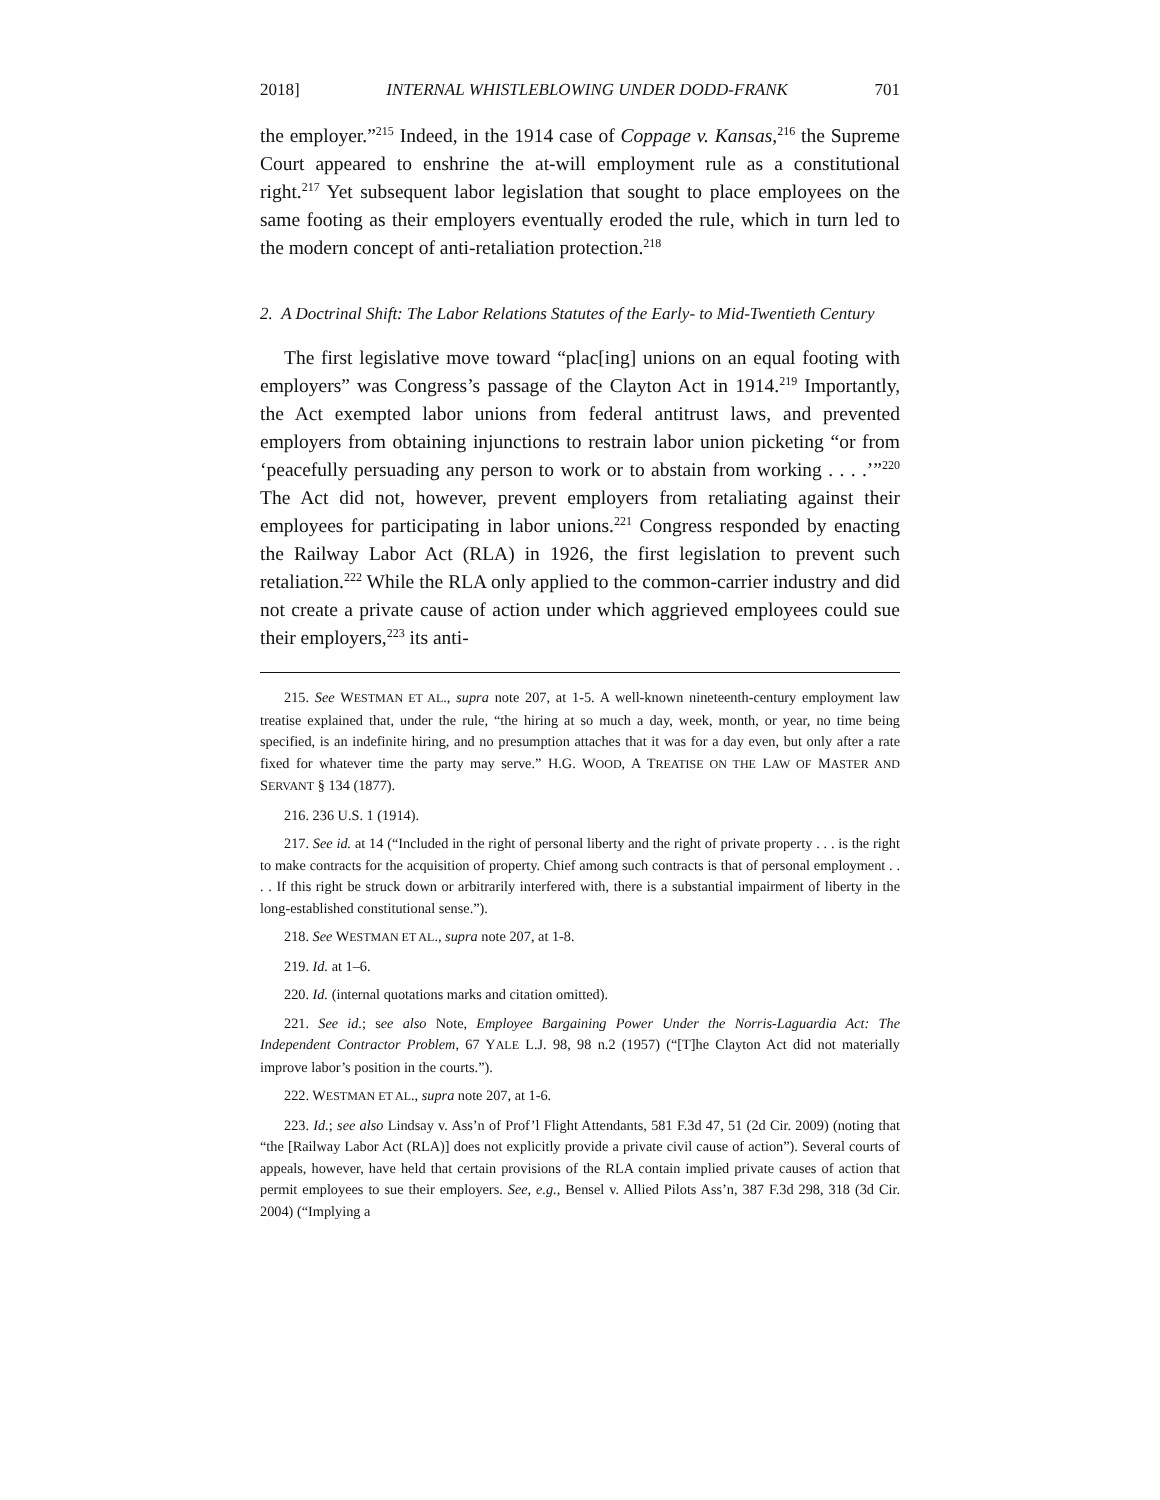2018] INTERNAL WHISTLEBLOWING UNDER DODD-FRANK 701
the employer.”<sup>215</sup> Indeed, in the 1914 case of Coppage v. Kansas,<sup>216</sup> the Supreme Court appeared to enshrine the at-will employment rule as a constitutional right.<sup>217</sup> Yet subsequent labor legislation that sought to place employees on the same footing as their employers eventually eroded the rule, which in turn led to the modern concept of anti-retaliation protection.<sup>218</sup>
2. A Doctrinal Shift: The Labor Relations Statutes of the Early- to Mid-Twentieth Century
The first legislative move toward “plac[ing] unions on an equal footing with employers” was Congress’s passage of the Clayton Act in 1914.<sup>219</sup> Importantly, the Act exempted labor unions from federal antitrust laws, and prevented employers from obtaining injunctions to restrain labor union picketing “or from ‘peacefully persuading any person to work or to abstain from working . . . .’”<sup>220</sup> The Act did not, however, prevent employers from retaliating against their employees for participating in labor unions.<sup>221</sup> Congress responded by enacting the Railway Labor Act (RLA) in 1926, the first legislation to prevent such retaliation.<sup>222</sup> While the RLA only applied to the common-carrier industry and did not create a private cause of action under which aggrieved employees could sue their employers,<sup>223</sup> its anti-
215. See WESTMAN ET AL., supra note 207, at 1-5. A well-known nineteenth-century employment law treatise explained that, under the rule, “the hiring at so much a day, week, month, or year, no time being specified, is an indefinite hiring, and no presumption attaches that it was for a day even, but only after a rate fixed for whatever time the party may serve.” H.G. WOOD, A TREATISE ON THE LAW OF MASTER AND SERVANT § 134 (1877).
216. 236 U.S. 1 (1914).
217. See id. at 14 (“Included in the right of personal liberty and the right of private property . . . is the right to make contracts for the acquisition of property. Chief among such contracts is that of personal employment . . . . If this right be struck down or arbitrarily interfered with, there is a substantial impairment of liberty in the long-established constitutional sense.”).
218. See WESTMAN ET AL., supra note 207, at 1-8.
219. Id. at 1–6.
220. Id. (internal quotations marks and citation omitted).
221. See id.; see also Note, Employee Bargaining Power Under the Norris-Laguardia Act: The Independent Contractor Problem, 67 YALE L.J. 98, 98 n.2 (1957) (“[T]he Clayton Act did not materially improve labor’s position in the courts.”).
222. WESTMAN ET AL., supra note 207, at 1-6.
223. Id.; see also Lindsay v. Ass’n of Prof’l Flight Attendants, 581 F.3d 47, 51 (2d Cir. 2009) (noting that “the [Railway Labor Act (RLA)] does not explicitly provide a private civil cause of action”). Several courts of appeals, however, have held that certain provisions of the RLA contain implied private causes of action that permit employees to sue their employers. See, e.g., Bensel v. Allied Pilots Ass’n, 387 F.3d 298, 318 (3d Cir. 2004) (“Implying a